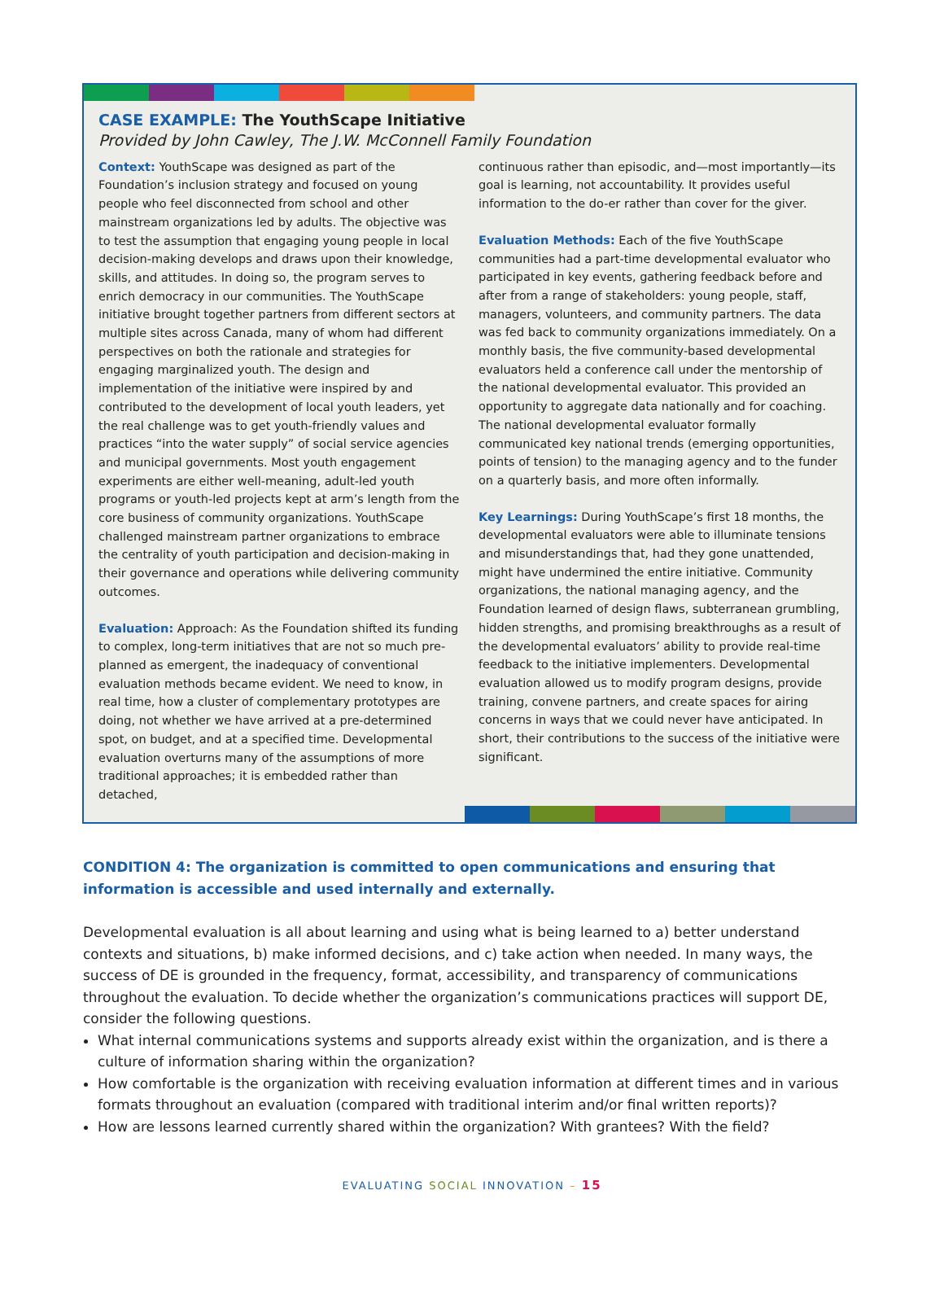CASE EXAMPLE: The YouthScape Initiative
Provided by John Cawley, The J.W. McConnell Family Foundation
Context: YouthScape was designed as part of the Foundation’s inclusion strategy and focused on young people who feel disconnected from school and other mainstream organizations led by adults. The objective was to test the assumption that engaging young people in local decision-making develops and draws upon their knowledge, skills, and attitudes. In doing so, the program serves to enrich democracy in our communities. The YouthScape initiative brought together partners from different sectors at multiple sites across Canada, many of whom had different perspectives on both the rationale and strategies for engaging marginalized youth. The design and implementation of the initiative were inspired by and contributed to the development of local youth leaders, yet the real challenge was to get youth-friendly values and practices “into the water supply” of social service agencies and municipal governments. Most youth engagement experiments are either well-meaning, adult-led youth programs or youth-led projects kept at arm’s length from the core business of community organizations. YouthScape challenged mainstream partner organizations to embrace the centrality of youth participation and decision-making in their governance and operations while delivering community outcomes.
Evaluation: Approach: As the Foundation shifted its funding to complex, long-term initiatives that are not so much pre-planned as emergent, the inadequacy of conventional evaluation methods became evident. We need to know, in real time, how a cluster of complementary prototypes are doing, not whether we have arrived at a pre-determined spot, on budget, and at a specified time. Developmental evaluation overturns many of the assumptions of more traditional approaches; it is embedded rather than detached,
continuous rather than episodic, and—most importantly—its goal is learning, not accountability. It provides useful information to the do-er rather than cover for the giver.
Evaluation Methods: Each of the five YouthScape communities had a part-time developmental evaluator who participated in key events, gathering feedback before and after from a range of stakeholders: young people, staff, managers, volunteers, and community partners. The data was fed back to community organizations immediately. On a monthly basis, the five community-based developmental evaluators held a conference call under the mentorship of the national developmental evaluator. This provided an opportunity to aggregate data nationally and for coaching. The national developmental evaluator formally communicated key national trends (emerging opportunities, points of tension) to the managing agency and to the funder on a quarterly basis, and more often informally.
Key Learnings: During YouthScape’s first 18 months, the developmental evaluators were able to illuminate tensions and misunderstandings that, had they gone unattended, might have undermined the entire initiative. Community organizations, the national managing agency, and the Foundation learned of design flaws, subterranean grumbling, hidden strengths, and promising breakthroughs as a result of the developmental evaluators’ ability to provide real-time feedback to the initiative implementers. Developmental evaluation allowed us to modify program designs, provide training, convene partners, and create spaces for airing concerns in ways that we could never have anticipated. In short, their contributions to the success of the initiative were significant.
CONDITION 4: The organization is committed to open communications and ensuring that information is accessible and used internally and externally.
Developmental evaluation is all about learning and using what is being learned to a) better understand contexts and situations, b) make informed decisions, and c) take action when needed. In many ways, the success of DE is grounded in the frequency, format, accessibility, and transparency of communications throughout the evaluation. To decide whether the organization’s communications practices will support DE, consider the following questions.
What internal communications systems and supports already exist within the organization, and is there a culture of information sharing within the organization?
How comfortable is the organization with receiving evaluation information at different times and in various formats throughout an evaluation (compared with traditional interim and/or final written reports)?
How are lessons learned currently shared within the organization? With grantees? With the field?
EVALUATING SOCIAL INNOVATION – 15